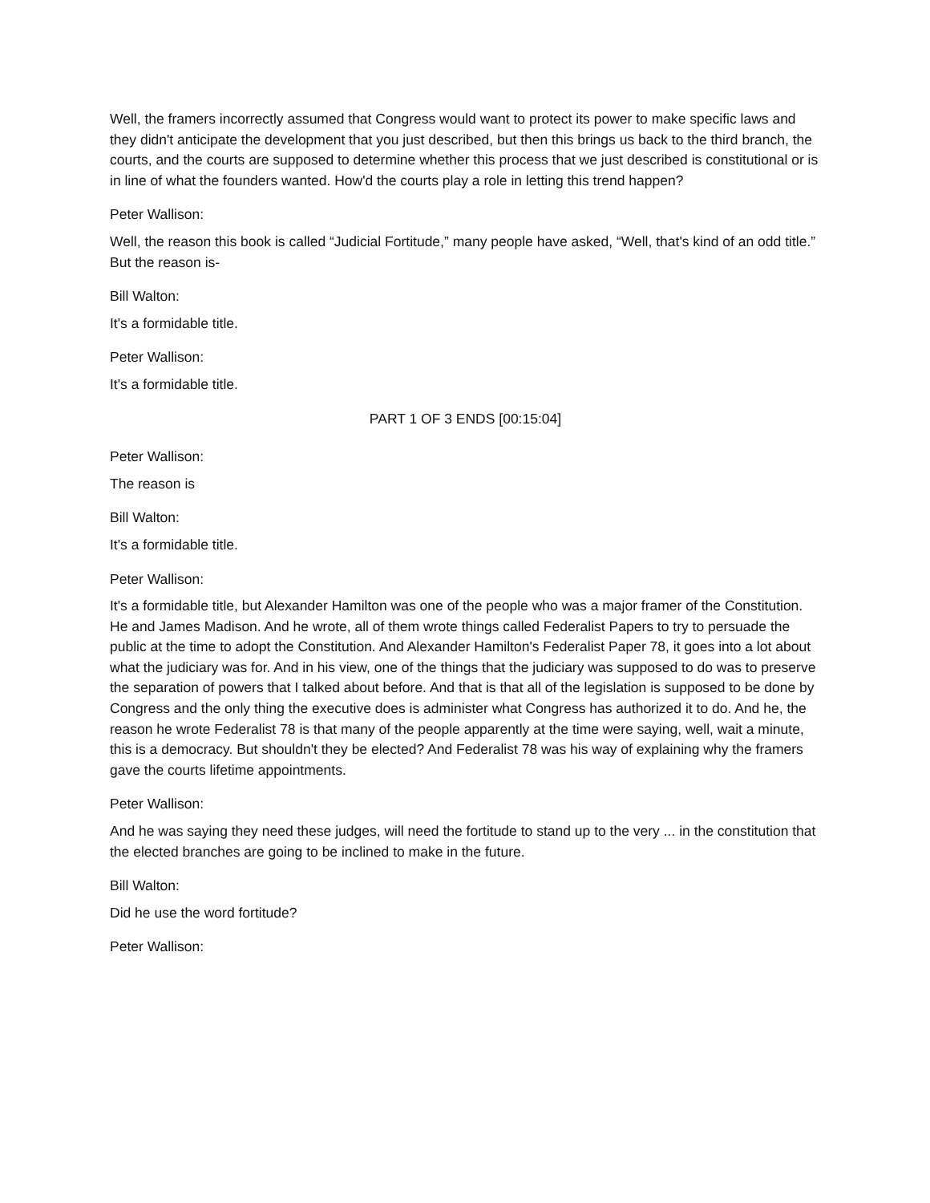Well, the framers incorrectly assumed that Congress would want to protect its power to make specific laws and they didn't anticipate the development that you just described, but then this brings us back to the third branch, the courts, and the courts are supposed to determine whether this process that we just described is constitutional or is in line of what the founders wanted. How'd the courts play a role in letting this trend happen?
Peter Wallison:
Well, the reason this book is called “Judicial Fortitude,” many people have asked, “Well, that's kind of an odd title.” But the reason is-
Bill Walton:
It's a formidable title.
Peter Wallison:
It's a formidable title.
PART 1 OF 3 ENDS [00:15:04]
Peter Wallison:
The reason is
Bill Walton:
It's a formidable title.
Peter Wallison:
It's a formidable title, but Alexander Hamilton was one of the people who was a major framer of the Constitution. He and James Madison. And he wrote, all of them wrote things called Federalist Papers to try to persuade the public at the time to adopt the Constitution. And Alexander Hamilton's Federalist Paper 78, it goes into a lot about what the judiciary was for. And in his view, one of the things that the judiciary was supposed to do was to preserve the separation of powers that I talked about before. And that is that all of the legislation is supposed to be done by Congress and the only thing the executive does is administer what Congress has authorized it to do. And he, the reason he wrote Federalist 78 is that many of the people apparently at the time were saying, well, wait a minute, this is a democracy. But shouldn't they be elected? And Federalist 78 was his way of explaining why the framers gave the courts lifetime appointments.
Peter Wallison:
And he was saying they need these judges, will need the fortitude to stand up to the very ... in the constitution that the elected branches are going to be inclined to make in the future.
Bill Walton:
Did he use the word fortitude?
Peter Wallison: